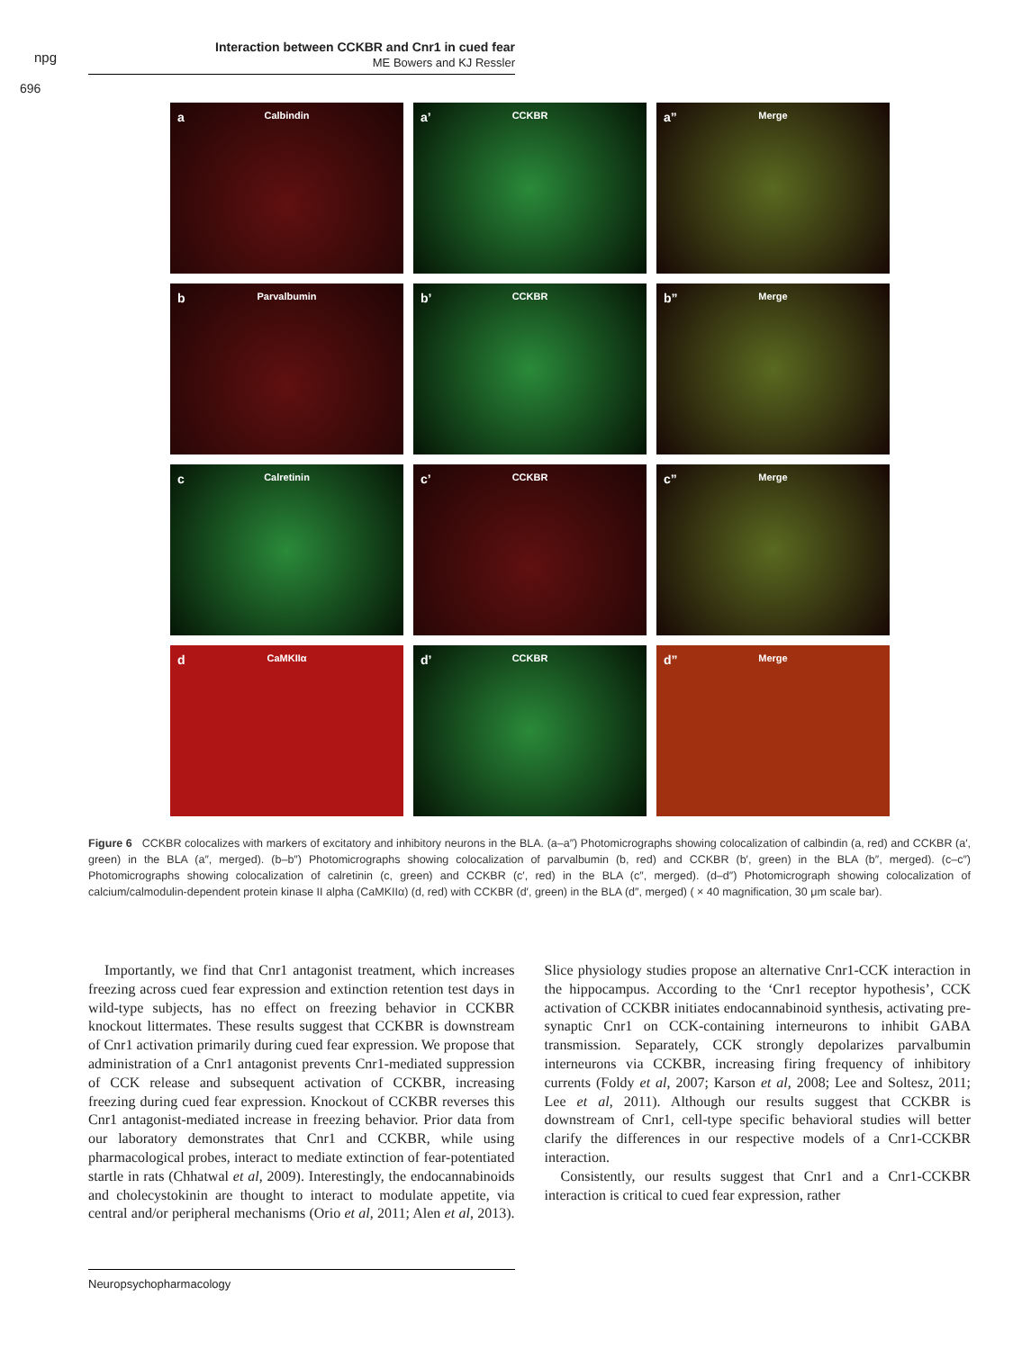npg
Interaction between CCKBR and Cnr1 in cued fear
ME Bowers and KJ Ressler
696
a Calbindin
a’ CCKBR
a” Merge
b Parvalbumin
b’ CCKBR
b” Merge
c Calretinin
c’ CCKBR
c” Merge
d CaMKIIα
d’ CCKBR
d” Merge
Figure 6 CCKBR colocalizes with markers of excitatory and inhibitory neurons in the BLA. (a–a″) Photomicrographs showing colocalization of calbindin (a, red) and CCKBR (a′, green) in the BLA (a″, merged). (b–b″) Photomicrographs showing colocalization of parvalbumin (b, red) and CCKBR (b′, green) in the BLA (b″, merged). (c–c″) Photomicrographs showing colocalization of calretinin (c, green) and CCKBR (c′, red) in the BLA (c″, merged). (d–d″) Photomicrograph showing colocalization of calcium/calmodulin-dependent protein kinase II alpha (CaMKIIα) (d, red) with CCKBR (d′, green) in the BLA (d″, merged) ( × 40 magnification, 30 μm scale bar).
Importantly, we find that Cnr1 antagonist treatment, which increases freezing across cued fear expression and extinction retention test days in wild-type subjects, has no effect on freezing behavior in CCKBR knockout littermates. These results suggest that CCKBR is downstream of Cnr1 activation primarily during cued fear expression. We propose that administration of a Cnr1 antagonist prevents Cnr1-mediated suppression of CCK release and subsequent activation of CCKBR, increasing freezing during cued fear expression. Knockout of CCKBR reverses this Cnr1 antagonist-mediated increase in freezing behavior. Prior data from our laboratory demonstrates that Cnr1 and CCKBR, while using pharmacological probes, interact to mediate extinction of fear-potentiated startle in rats (Chhatwal et al, 2009). Interestingly, the endocannabinoids and cholecystokinin are thought to interact to modulate appetite, via central and/or peripheral mechanisms (Orio et al, 2011; Alen et al, 2013). Slice physiology studies propose an alternative Cnr1-CCK interaction in the hippocampus. According to the ‘Cnr1 receptor hypothesis’, CCK activation of CCKBR initiates endocannabinoid synthesis, activating pre-synaptic Cnr1 on CCK-containing interneurons to inhibit GABA transmission. Separately, CCK strongly depolarizes parvalbumin interneurons via CCKBR, increasing firing frequency of inhibitory currents (Foldy et al, 2007; Karson et al, 2008; Lee and Soltesz, 2011; Lee et al, 2011). Although our results suggest that CCKBR is downstream of Cnr1, cell-type specific behavioral studies will better clarify the differences in our respective models of a Cnr1-CCKBR interaction.
Consistently, our results suggest that Cnr1 and a Cnr1-CCKBR interaction is critical to cued fear expression, rather
Neuropsychopharmacology